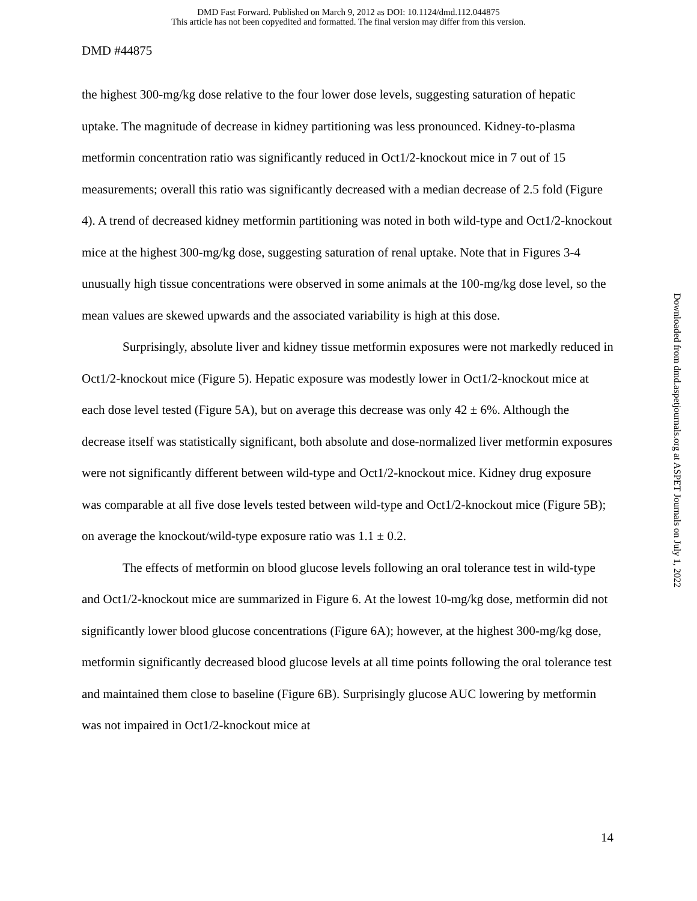DMD Fast Forward. Published on March 9, 2012 as DOI: 10.1124/dmd.112.044875
This article has not been copyedited and formatted. The final version may differ from this version.
DMD #44875
the highest 300-mg/kg dose relative to the four lower dose levels, suggesting saturation of hepatic uptake. The magnitude of decrease in kidney partitioning was less pronounced. Kidney-to-plasma metformin concentration ratio was significantly reduced in Oct1/2-knockout mice in 7 out of 15 measurements; overall this ratio was significantly decreased with a median decrease of 2.5 fold (Figure 4). A trend of decreased kidney metformin partitioning was noted in both wild-type and Oct1/2-knockout mice at the highest 300-mg/kg dose, suggesting saturation of renal uptake. Note that in Figures 3-4 unusually high tissue concentrations were observed in some animals at the 100-mg/kg dose level, so the mean values are skewed upwards and the associated variability is high at this dose.
Surprisingly, absolute liver and kidney tissue metformin exposures were not markedly reduced in Oct1/2-knockout mice (Figure 5). Hepatic exposure was modestly lower in Oct1/2-knockout mice at each dose level tested (Figure 5A), but on average this decrease was only 42 ± 6%. Although the decrease itself was statistically significant, both absolute and dose-normalized liver metformin exposures were not significantly different between wild-type and Oct1/2-knockout mice. Kidney drug exposure was comparable at all five dose levels tested between wild-type and Oct1/2-knockout mice (Figure 5B); on average the knockout/wild-type exposure ratio was 1.1 ± 0.2.
The effects of metformin on blood glucose levels following an oral tolerance test in wild-type and Oct1/2-knockout mice are summarized in Figure 6. At the lowest 10-mg/kg dose, metformin did not significantly lower blood glucose concentrations (Figure 6A); however, at the highest 300-mg/kg dose, metformin significantly decreased blood glucose levels at all time points following the oral tolerance test and maintained them close to baseline (Figure 6B). Surprisingly glucose AUC lowering by metformin was not impaired in Oct1/2-knockout mice at
Downloaded from dmd.aspetjournals.org at ASPET Journals on July 1, 2022
14